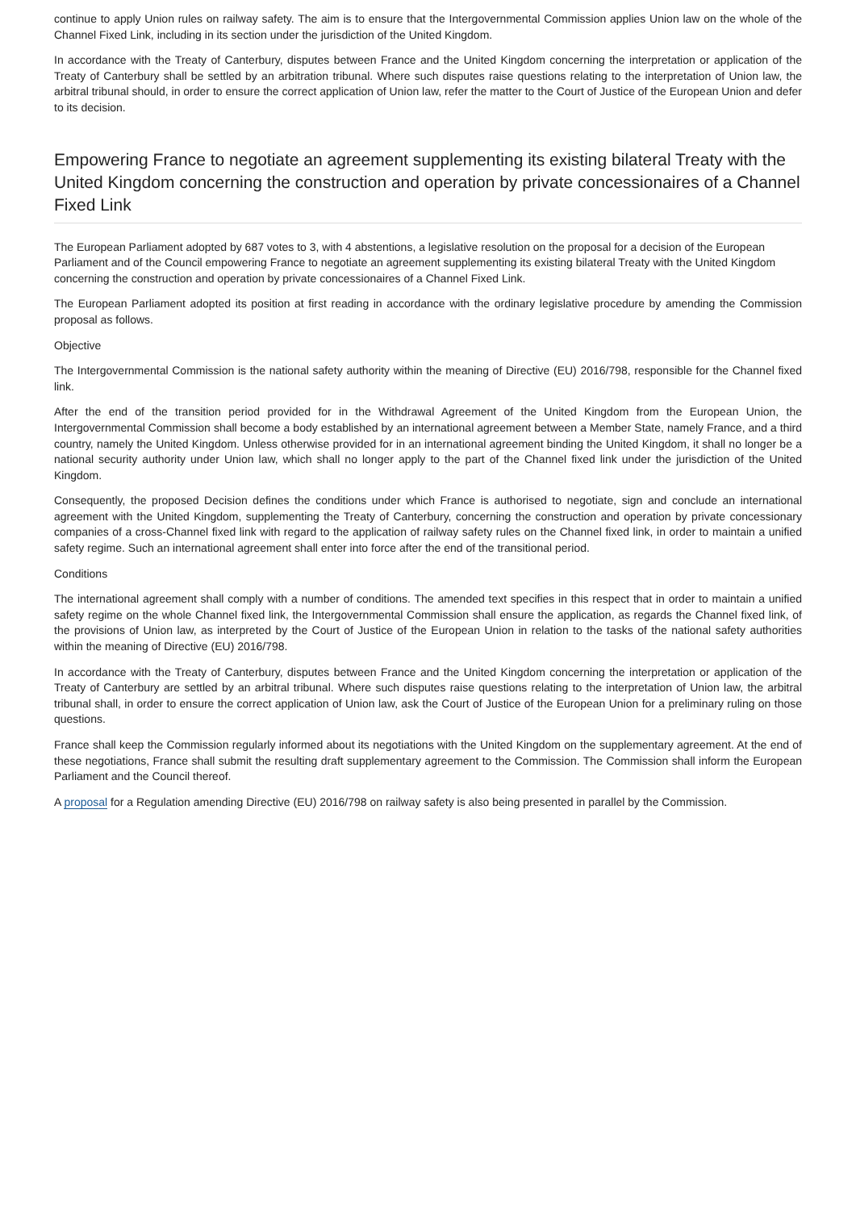continue to apply Union rules on railway safety. The aim is to ensure that the Intergovernmental Commission applies Union law on the whole of the Channel Fixed Link, including in its section under the jurisdiction of the United Kingdom.
In accordance with the Treaty of Canterbury, disputes between France and the United Kingdom concerning the interpretation or application of the Treaty of Canterbury shall be settled by an arbitration tribunal. Where such disputes raise questions relating to the interpretation of Union law, the arbitral tribunal should, in order to ensure the correct application of Union law, refer the matter to the Court of Justice of the European Union and defer to its decision.
Empowering France to negotiate an agreement supplementing its existing bilateral Treaty with the United Kingdom concerning the construction and operation by private concessionaires of a Channel Fixed Link
The European Parliament adopted by 687 votes to 3, with 4 abstentions, a legislative resolution on the proposal for a decision of the European Parliament and of the Council empowering France to negotiate an agreement supplementing its existing bilateral Treaty with the United Kingdom concerning the construction and operation by private concessionaires of a Channel Fixed Link.
The European Parliament adopted its position at first reading in accordance with the ordinary legislative procedure by amending the Commission proposal as follows.
Objective
The Intergovernmental Commission is the national safety authority within the meaning of Directive (EU) 2016/798, responsible for the Channel fixed link.
After the end of the transition period provided for in the Withdrawal Agreement of the United Kingdom from the European Union, the Intergovernmental Commission shall become a body established by an international agreement between a Member State, namely France, and a third country, namely the United Kingdom. Unless otherwise provided for in an international agreement binding the United Kingdom, it shall no longer be a national security authority under Union law, which shall no longer apply to the part of the Channel fixed link under the jurisdiction of the United Kingdom.
Consequently, the proposed Decision defines the conditions under which France is authorised to negotiate, sign and conclude an international agreement with the United Kingdom, supplementing the Treaty of Canterbury, concerning the construction and operation by private concessionary companies of a cross-Channel fixed link with regard to the application of railway safety rules on the Channel fixed link, in order to maintain a unified safety regime. Such an international agreement shall enter into force after the end of the transitional period.
Conditions
The international agreement shall comply with a number of conditions. The amended text specifies in this respect that in order to maintain a unified safety regime on the whole Channel fixed link, the Intergovernmental Commission shall ensure the application, as regards the Channel fixed link, of the provisions of Union law, as interpreted by the Court of Justice of the European Union in relation to the tasks of the national safety authorities within the meaning of Directive (EU) 2016/798.
In accordance with the Treaty of Canterbury, disputes between France and the United Kingdom concerning the interpretation or application of the Treaty of Canterbury are settled by an arbitral tribunal. Where such disputes raise questions relating to the interpretation of Union law, the arbitral tribunal shall, in order to ensure the correct application of Union law, ask the Court of Justice of the European Union for a preliminary ruling on those questions.
France shall keep the Commission regularly informed about its negotiations with the United Kingdom on the supplementary agreement. At the end of these negotiations, France shall submit the resulting draft supplementary agreement to the Commission. The Commission shall inform the European Parliament and the Council thereof.
A proposal for a Regulation amending Directive (EU) 2016/798 on railway safety is also being presented in parallel by the Commission.